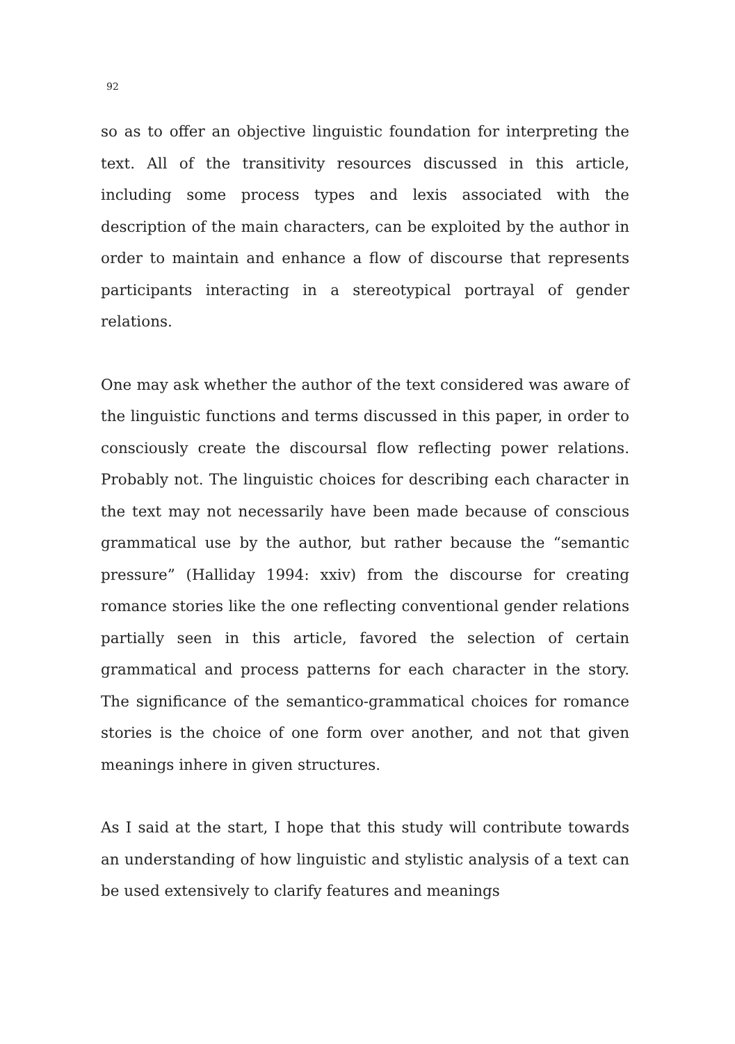92
so as to offer an objective linguistic foundation for interpreting the text. All of the transitivity resources discussed in this article, including some process types and lexis associated with the description of the main characters, can be exploited by the author in order to maintain and enhance a flow of discourse that represents participants interacting in a stereotypical portrayal of gender relations.
One may ask whether the author of the text considered was aware of the linguistic functions and terms discussed in this paper, in order to consciously create the discoursal flow reflecting power relations. Probably not. The linguistic choices for describing each character in the text may not necessarily have been made because of conscious grammatical use by the author, but rather because the “semantic pressure” (Halliday 1994: xxiv) from the discourse for creating romance stories like the one reflecting conventional gender relations partially seen in this article, favored the selection of certain grammatical and process patterns for each character in the story. The significance of the semantico-grammatical choices for romance stories is the choice of one form over another, and not that given meanings inhere in given structures.
As I said at the start, I hope that this study will contribute towards an understanding of how linguistic and stylistic analysis of a text can be used extensively to clarify features and meanings